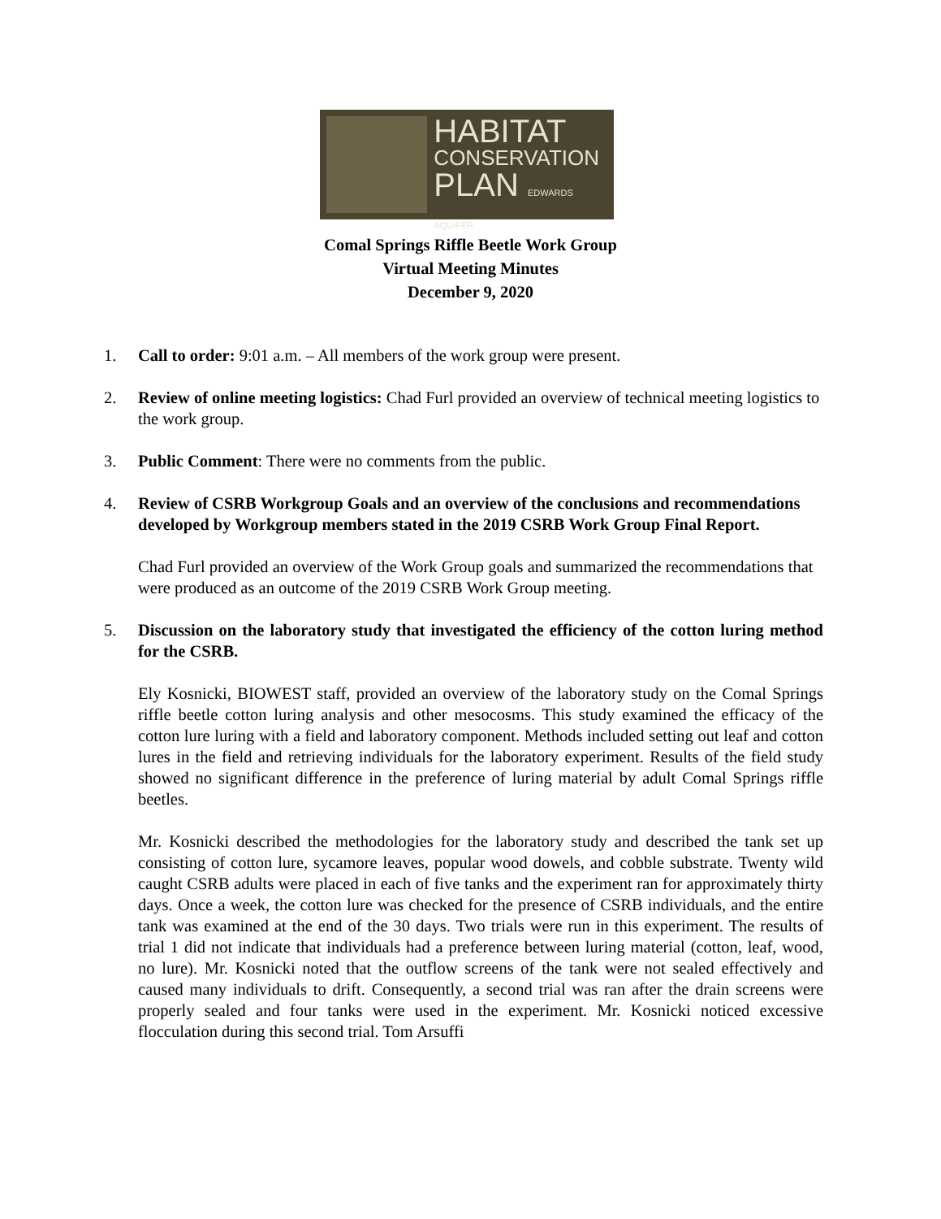HABITAT
CONSERVATION
PLAN EDWARDS AQUIFER
Comal Springs Riffle Beetle Work Group
Virtual Meeting Minutes
December 9, 2020
1. Call to order: 9:01 a.m. – All members of the work group were present.
2. Review of online meeting logistics: Chad Furl provided an overview of technical meeting logistics to the work group.
3. Public Comment: There were no comments from the public.
4. Review of CSRB Workgroup Goals and an overview of the conclusions and recommendations developed by Workgroup members stated in the 2019 CSRB Work Group Final Report.
Chad Furl provided an overview of the Work Group goals and summarized the recommendations that were produced as an outcome of the 2019 CSRB Work Group meeting.
5. Discussion on the laboratory study that investigated the efficiency of the cotton luring method for the CSRB.
Ely Kosnicki, BIOWEST staff, provided an overview of the laboratory study on the Comal Springs riffle beetle cotton luring analysis and other mesocosms. This study examined the efficacy of the cotton lure luring with a field and laboratory component. Methods included setting out leaf and cotton lures in the field and retrieving individuals for the laboratory experiment. Results of the field study showed no significant difference in the preference of luring material by adult Comal Springs riffle beetles.
Mr. Kosnicki described the methodologies for the laboratory study and described the tank set up consisting of cotton lure, sycamore leaves, popular wood dowels, and cobble substrate. Twenty wild caught CSRB adults were placed in each of five tanks and the experiment ran for approximately thirty days. Once a week, the cotton lure was checked for the presence of CSRB individuals, and the entire tank was examined at the end of the 30 days. Two trials were run in this experiment. The results of trial 1 did not indicate that individuals had a preference between luring material (cotton, leaf, wood, no lure). Mr. Kosnicki noted that the outflow screens of the tank were not sealed effectively and caused many individuals to drift. Consequently, a second trial was ran after the drain screens were properly sealed and four tanks were used in the experiment. Mr. Kosnicki noticed excessive flocculation during this second trial. Tom Arsuffi